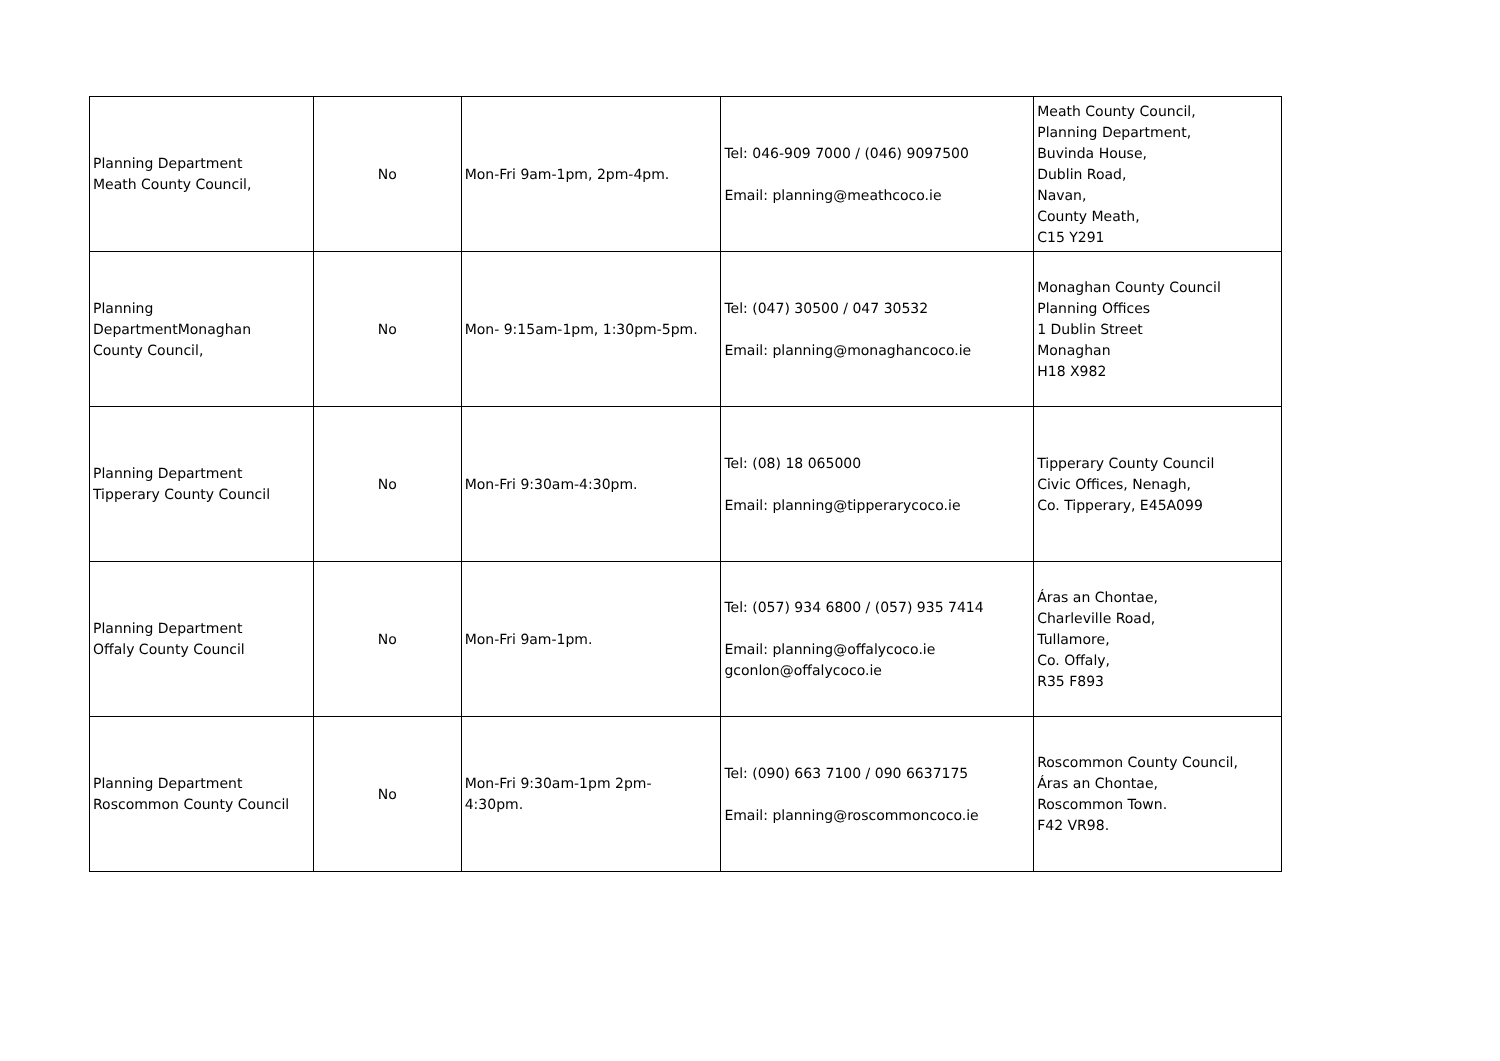| Planning Department Meath County Council, | No | Mon-Fri 9am-1pm, 2pm-4pm. | Tel: 046-909 7000 / (046) 9097500 Email: planning@meathcoco.ie | Meath County Council, Planning Department, Buvinda House, Dublin Road, Navan, County Meath, C15 Y291 |
| Planning DepartmentMonaghan County Council, | No | Mon- 9:15am-1pm, 1:30pm-5pm. | Tel: (047) 30500 / 047 30532 Email: planning@monaghancoco.ie | Monaghan County Council Planning Offices 1 Dublin Street Monaghan H18 X982 |
| Planning Department Tipperary County Council | No | Mon-Fri 9:30am-4:30pm. | Tel: (08) 18 065000 Email: planning@tipperarycoco.ie | Tipperary County Council Civic Offices, Nenagh, Co. Tipperary, E45A099 |
| Planning Department Offaly County Council | No | Mon-Fri 9am-1pm. | Tel: (057) 934 6800 / (057) 935 7414 Email: planning@offalycoco.ie gconlon@offalycoco.ie | Áras an Chontae, Charleville Road, Tullamore, Co. Offaly, R35 F893 |
| Planning Department Roscommon County Council | No | Mon-Fri 9:30am-1pm 2pm- 4:30pm. | Tel: (090) 663 7100 / 090 6637175 Email: planning@roscommoncoco.ie | Roscommon County Council, Áras an Chontae, Roscommon Town. F42 VR98. |